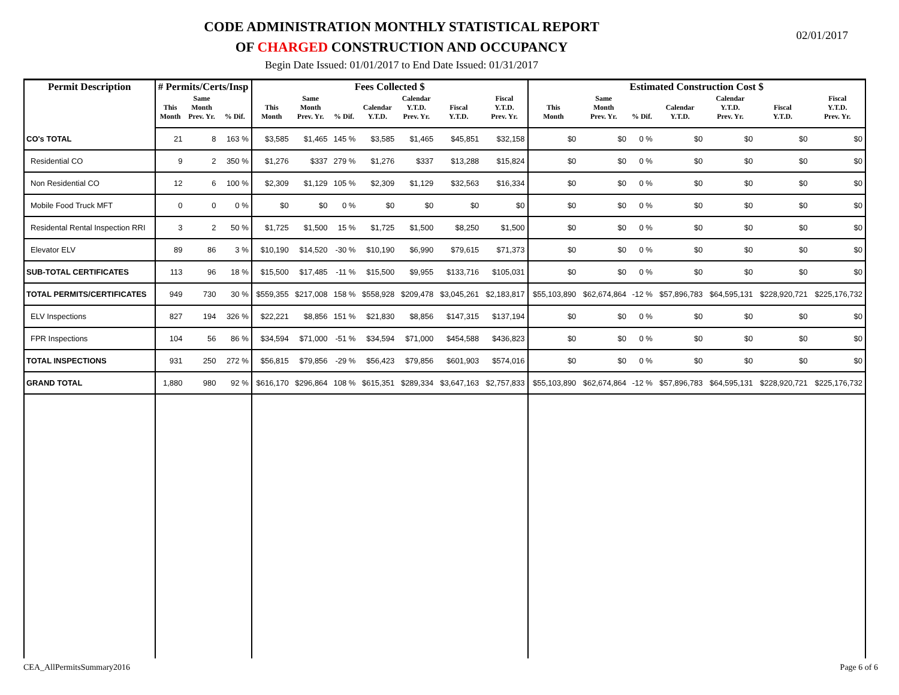CODE ADMINISTRATION MONTHLY STATISTICAL REPORT
OF CHARGED CONSTRUCTION AND OCCUPANCY
02/01/2017
Begin Date Issued: 01/01/2017 to End Date Issued: 01/31/2017
| Permit Description | # Permits/Certs/Insp | | | Fees Collected $ | | | | | | | Estimated Construction Cost $ | | | | | | |
| --- | --- | --- | --- | --- | --- | --- | --- | --- | --- | --- | --- | --- | --- | --- | --- | --- | --- |
| | This Month | Same Month Prev. Yr. | % Dif. | This Month | Same Month Prev. Yr. | % Dif. | Calendar Y.T.D. | Calendar Y.T.D. Prev. Yr. | Fiscal Y.T.D. | Fiscal Y.T.D. Prev. Yr. | This Month | Same Month Prev. Yr. | % Dif. | Calendar Y.T.D. | Calendar Y.T.D. Prev. Yr. | Fiscal Y.T.D. | Fiscal Y.T.D. Prev. Yr. |
| CO's TOTAL | 21 | 8 | 163 % | $3,585 | $1,465 | 145 % | $3,585 | $1,465 | $45,851 | $32,158 | $0 | $0 | 0 % | $0 | $0 | $0 | $0 |
| Residential CO | 9 | 2 | 350 % | $1,276 | $337 | 279 % | $1,276 | $337 | $13,288 | $15,824 | $0 | $0 | 0 % | $0 | $0 | $0 | $0 |
| Non Residential CO | 12 | 6 | 100 % | $2,309 | $1,129 | 105 % | $2,309 | $1,129 | $32,563 | $16,334 | $0 | $0 | 0 % | $0 | $0 | $0 | $0 |
| Mobile Food Truck MFT | 0 | 0 | 0 % | $0 | $0 | 0 % | $0 | $0 | $0 | $0 | $0 | $0 | 0 % | $0 | $0 | $0 | $0 |
| Residental Rental Inspection RRI | 3 | 2 | 50 % | $1,725 | $1,500 | 15 % | $1,725 | $1,500 | $8,250 | $1,500 | $0 | $0 | 0 % | $0 | $0 | $0 | $0 |
| Elevator ELV | 89 | 86 | 3 % | $10,190 | $14,520 | -30 % | $10,190 | $6,990 | $79,615 | $71,373 | $0 | $0 | 0 % | $0 | $0 | $0 | $0 |
| SUB-TOTAL CERTIFICATES | 113 | 96 | 18 % | $15,500 | $17,485 | -11 % | $15,500 | $9,955 | $133,716 | $105,031 | $0 | $0 | 0 % | $0 | $0 | $0 | $0 |
| TOTAL PERMITS/CERTIFICATES | 949 | 730 | 30 % | $559,355 | $217,008 | 158 % | $558,928 | $209,478 | $3,045,261 | $2,183,817 | $55,103,890 | $62,674,864 | -12 % | $57,896,783 | $64,595,131 | $228,920,721 | $225,176,732 |
| ELV Inspections | 827 | 194 | 326 % | $22,221 | $8,856 | 151 % | $21,830 | $8,856 | $147,315 | $137,194 | $0 | $0 | 0 % | $0 | $0 | $0 | $0 |
| FPR Inspections | 104 | 56 | 86 % | $34,594 | $71,000 | -51 % | $34,594 | $71,000 | $454,588 | $436,823 | $0 | $0 | 0 % | $0 | $0 | $0 | $0 |
| TOTAL INSPECTIONS | 931 | 250 | 272 % | $56,815 | $79,856 | -29 % | $56,423 | $79,856 | $601,903 | $574,016 | $0 | $0 | 0 % | $0 | $0 | $0 | $0 |
| GRAND TOTAL | 1,880 | 980 | 92 % | $616,170 | $296,864 | 108 % | $615,351 | $289,334 | $3,647,163 | $2,757,833 | $55,103,890 | $62,674,864 | -12 % | $57,896,783 | $64,595,131 | $228,920,721 | $225,176,732 |
CEA_AllPermitsSummary2016 Page 6 of 6